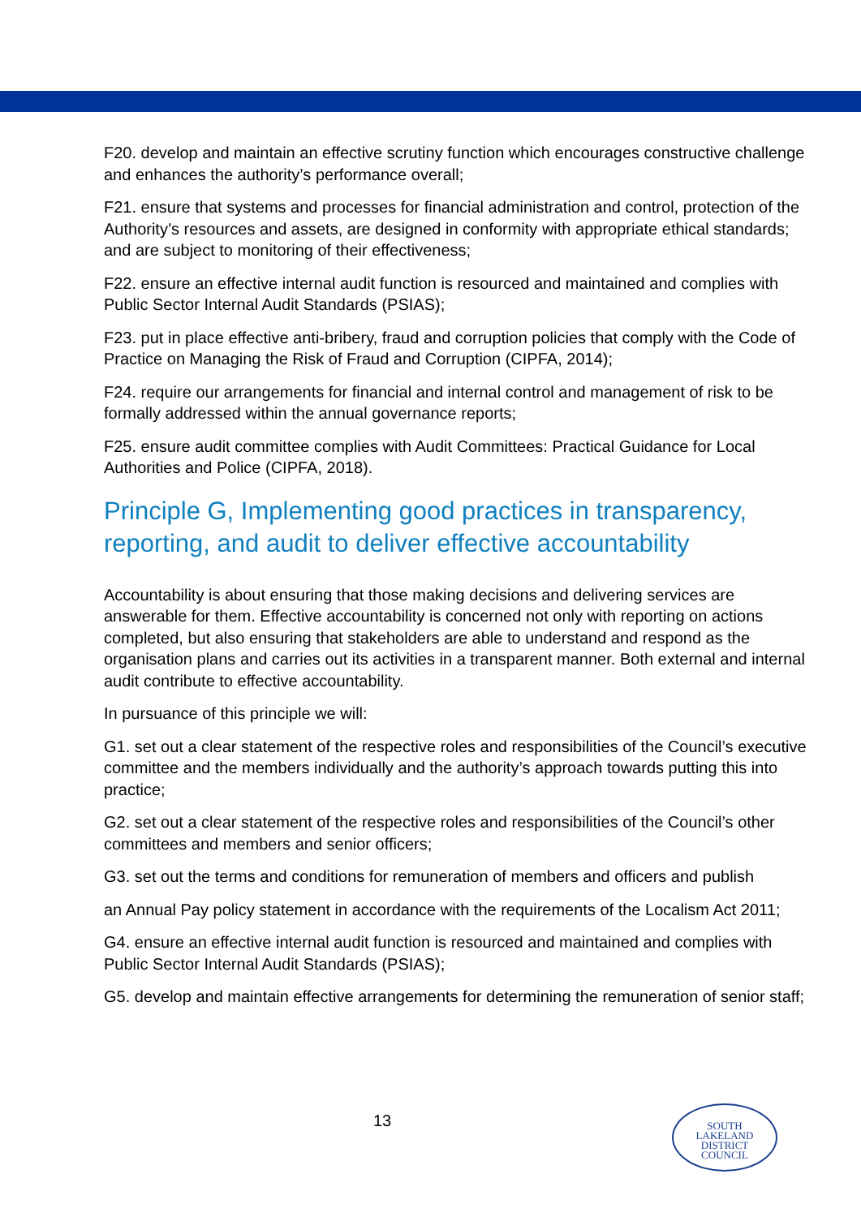F20. develop and maintain an effective scrutiny function which encourages constructive challenge and enhances the authority’s performance overall;
F21. ensure that systems and processes for financial administration and control, protection of the Authority’s resources and assets, are designed in conformity with appropriate ethical standards; and are subject to monitoring of their effectiveness;
F22. ensure an effective internal audit function is resourced and maintained and complies with Public Sector Internal Audit Standards (PSIAS);
F23. put in place effective anti-bribery, fraud and corruption policies that comply with the Code of Practice on Managing the Risk of Fraud and Corruption (CIPFA, 2014);
F24. require our arrangements for financial and internal control and management of risk to be formally addressed within the annual governance reports;
F25. ensure audit committee complies with Audit Committees: Practical Guidance for Local Authorities and Police (CIPFA, 2018).
Principle G, Implementing good practices in transparency, reporting, and audit to deliver effective accountability
Accountability is about ensuring that those making decisions and delivering services are answerable for them. Effective accountability is concerned not only with reporting on actions completed, but also ensuring that stakeholders are able to understand and respond as the organisation plans and carries out its activities in a transparent manner. Both external and internal audit contribute to effective accountability.
In pursuance of this principle we will:
G1. set out a clear statement of the respective roles and responsibilities of the Council’s executive committee and the members individually and the authority’s approach towards putting this into practice;
G2. set out a clear statement of the respective roles and responsibilities of the Council’s other committees and members and senior officers;
G3. set out the terms and conditions for remuneration of members and officers and publish
an Annual Pay policy statement in accordance with the requirements of the Localism Act 2011;
G4. ensure an effective internal audit function is resourced and maintained and complies with Public Sector Internal Audit Standards (PSIAS);
G5. develop and maintain effective arrangements for determining the remuneration of senior staff;
13
SOUTH
LAKELAND
DISTRICT
COUNCIL